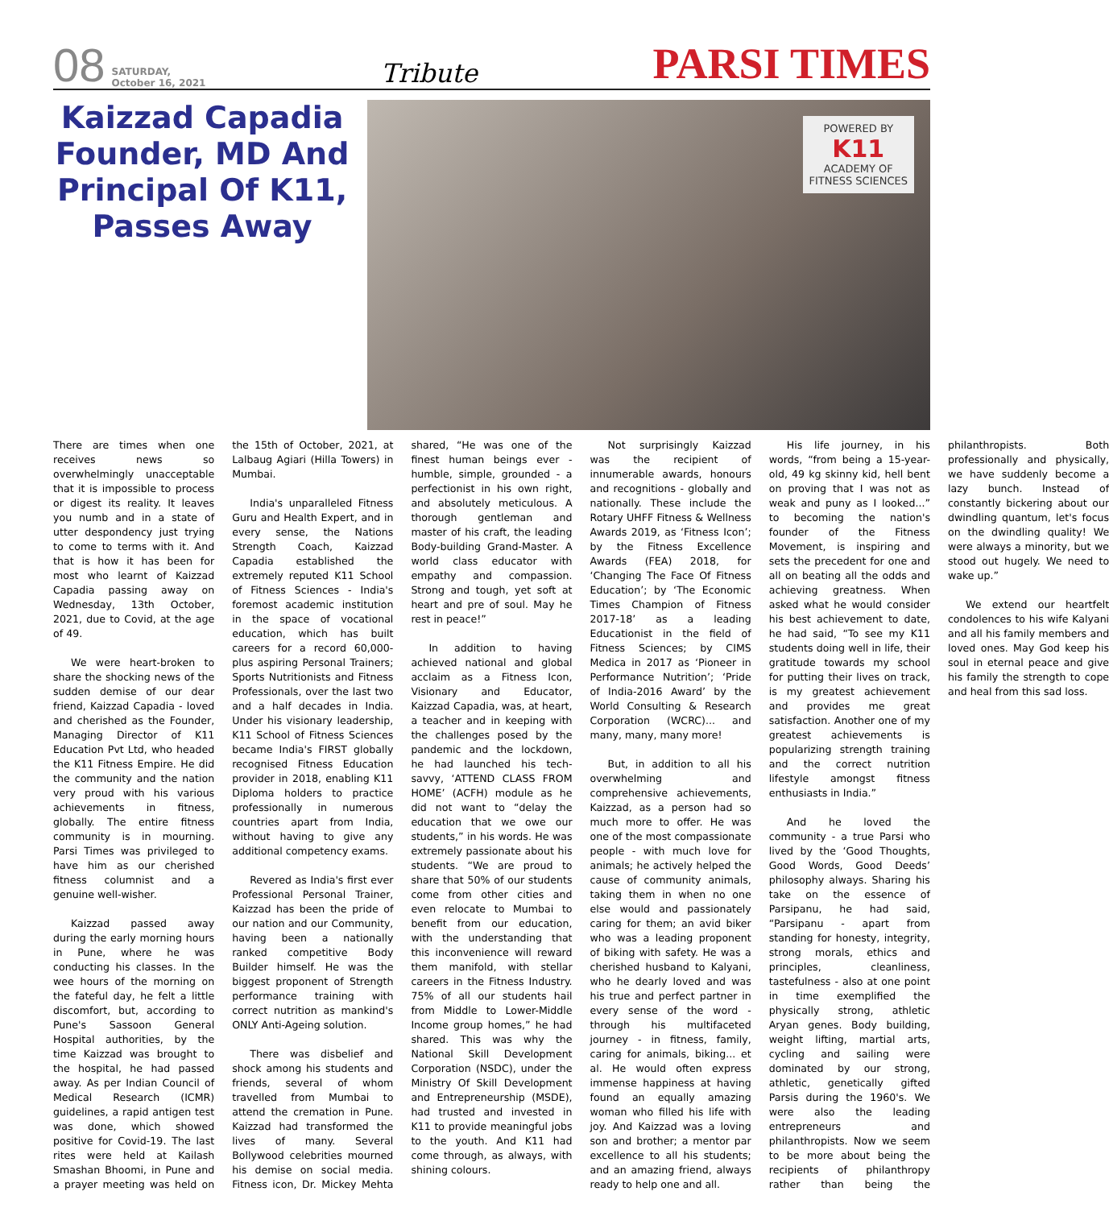08 SATURDAY,
October 16, 2021 Tribute PARSI TIMES
Kaizzad Capadia Founder, MD And Principal Of K11, Passes Away
POWERED BY
K11
ACADEMY OF
FITNESS SCIENCES
There are times when one receives news so overwhelmingly unacceptable that it is impossible to process or digest its reality. It leaves you numb and in a state of utter despondency just trying to come to terms with it. And that is how it has been for most who learnt of Kaizzad Capadia passing away on Wednesday, 13th October, 2021, due to Covid, at the age of 49.
We were heart-broken to share the shocking news of the sudden demise of our dear friend, Kaizzad Capadia - loved and cherished as the Founder, Managing Director of K11 Education Pvt Ltd, who headed the K11 Fitness Empire. He did the community and the nation very proud with his various achievements in fitness, globally. The entire fitness community is in mourning. Parsi Times was privileged to have him as our cherished fitness columnist and a genuine well-wisher.
Kaizzad passed away during the early morning hours in Pune, where he was conducting his classes. In the wee hours of the morning on the fateful day, he felt a little discomfort, but, according to Pune's Sassoon General Hospital authorities, by the time Kaizzad was brought to the hospital, he had passed away. As per Indian Council of Medical Research (ICMR) guidelines, a rapid antigen test was done, which showed positive for Covid-19. The last rites were held at Kailash Smashan Bhoomi, in Pune and a prayer meeting was held on the 15th of October, 2021, at Lalbaug Agiari (Hilla Towers) in Mumbai.
India's unparalleled Fitness Guru and Health Expert, and in every sense, the Nations Strength Coach, Kaizzad Capadia established the extremely reputed K11 School of Fitness Sciences - India's foremost academic institution in the space of vocational education, which has built careers for a record 60,000-plus aspiring Personal Trainers; Sports Nutritionists and Fitness Professionals, over the last two and a half decades in India. Under his visionary leadership, K11 School of Fitness Sciences became India's FIRST globally recognised Fitness Education provider in 2018, enabling K11 Diploma holders to practice professionally in numerous countries apart from India, without having to give any additional competency exams.
Revered as India's first ever Professional Personal Trainer, Kaizzad has been the pride of our nation and our Community, having been a nationally ranked competitive Body Builder himself. He was the biggest proponent of Strength performance training with correct nutrition as mankind's ONLY Anti-Ageing solution.
There was disbelief and shock among his students and friends, several of whom travelled from Mumbai to attend the cremation in Pune. Kaizzad had transformed the lives of many. Several Bollywood celebrities mourned his demise on social media. Fitness icon, Dr. Mickey Mehta shared, “He was one of the finest human beings ever - humble, simple, grounded - a perfectionist in his own right, and absolutely meticulous. A thorough gentleman and master of his craft, the leading Body-building Grand-Master. A world class educator with empathy and compassion. Strong and tough, yet soft at heart and pre of soul. May he rest in peace!”
In addition to having achieved national and global acclaim as a Fitness Icon, Visionary and Educator, Kaizzad Capadia, was, at heart, a teacher and in keeping with the challenges posed by the pandemic and the lockdown, he had launched his tech-savvy, ‘ATTEND CLASS FROM HOME’ (ACFH) module as he did not want to “delay the education that we owe our students,” in his words. He was extremely passionate about his students. “We are proud to share that 50% of our students come from other cities and even relocate to Mumbai to benefit from our education, with the understanding that this inconvenience will reward them manifold, with stellar careers in the Fitness Industry. 75% of all our students hail from Middle to Lower-Middle Income group homes,” he had shared. This was why the National Skill Development Corporation (NSDC), under the Ministry Of Skill Development and Entrepreneurship (MSDE), had trusted and invested in K11 to provide meaningful jobs to the youth. And K11 had come through, as always, with shining colours.
Not surprisingly Kaizzad was the recipient of innumerable awards, honours and recognitions - globally and nationally. These include the Rotary UHFF Fitness & Wellness Awards 2019, as ‘Fitness Icon’; by the Fitness Excellence Awards (FEA) 2018, for ‘Changing The Face Of Fitness Education’; by ‘The Economic Times Champion of Fitness 2017-18’ as a leading Educationist in the field of Fitness Sciences; by CIMS Medica in 2017 as ‘Pioneer in Performance Nutrition’; ‘Pride of India-2016 Award’ by the World Consulting & Research Corporation (WCRC)... and many, many, many more!
But, in addition to all his overwhelming and comprehensive achievements, Kaizzad, as a person had so much more to offer. He was one of the most compassionate people - with much love for animals; he actively helped the cause of community animals, taking them in when no one else would and passionately caring for them; an avid biker who was a leading proponent of biking with safety. He was a cherished husband to Kalyani, who he dearly loved and was his true and perfect partner in every sense of the word - through his multifaceted journey - in fitness, family, caring for animals, biking... et al. He would often express immense happiness at having found an equally amazing woman who filled his life with joy. And Kaizzad was a loving son and brother; a mentor par excellence to all his students; and an amazing friend, always ready to help one and all.
His life journey, in his words, “from being a 15-year-old, 49 kg skinny kid, hell bent on proving that I was not as weak and puny as I looked...” to becoming the nation's founder of the Fitness Movement, is inspiring and sets the precedent for one and all on beating all the odds and achieving greatness. When asked what he would consider his best achievement to date, he had said, “To see my K11 students doing well in life, their gratitude towards my school for putting their lives on track, is my greatest achievement and provides me great satisfaction. Another one of my greatest achievements is popularizing strength training and the correct nutrition lifestyle amongst fitness enthusiasts in India.”
And he loved the community - a true Parsi who lived by the ‘Good Thoughts, Good Words, Good Deeds’ philosophy always. Sharing his take on the essence of Parsipanu, he had said, “Parsipanu - apart from standing for honesty, integrity, strong morals, ethics and principles, cleanliness, tastefulness - also at one point in time exemplified the physically strong, athletic Aryan genes. Body building, weight lifting, martial arts, cycling and sailing were dominated by our strong, athletic, genetically gifted Parsis during the 1960's. We were also the leading entrepreneurs and philanthropists. Now we seem to be more about being the recipients of philanthropy rather than being the philanthropists. Both professionally and physically, we have suddenly become a lazy bunch. Instead of constantly bickering about our dwindling quantum, let's focus on the dwindling quality! We were always a minority, but we stood out hugely. We need to wake up.”
We extend our heartfelt condolences to his wife Kalyani and all his family members and loved ones. May God keep his soul in eternal peace and give his family the strength to cope and heal from this sad loss.